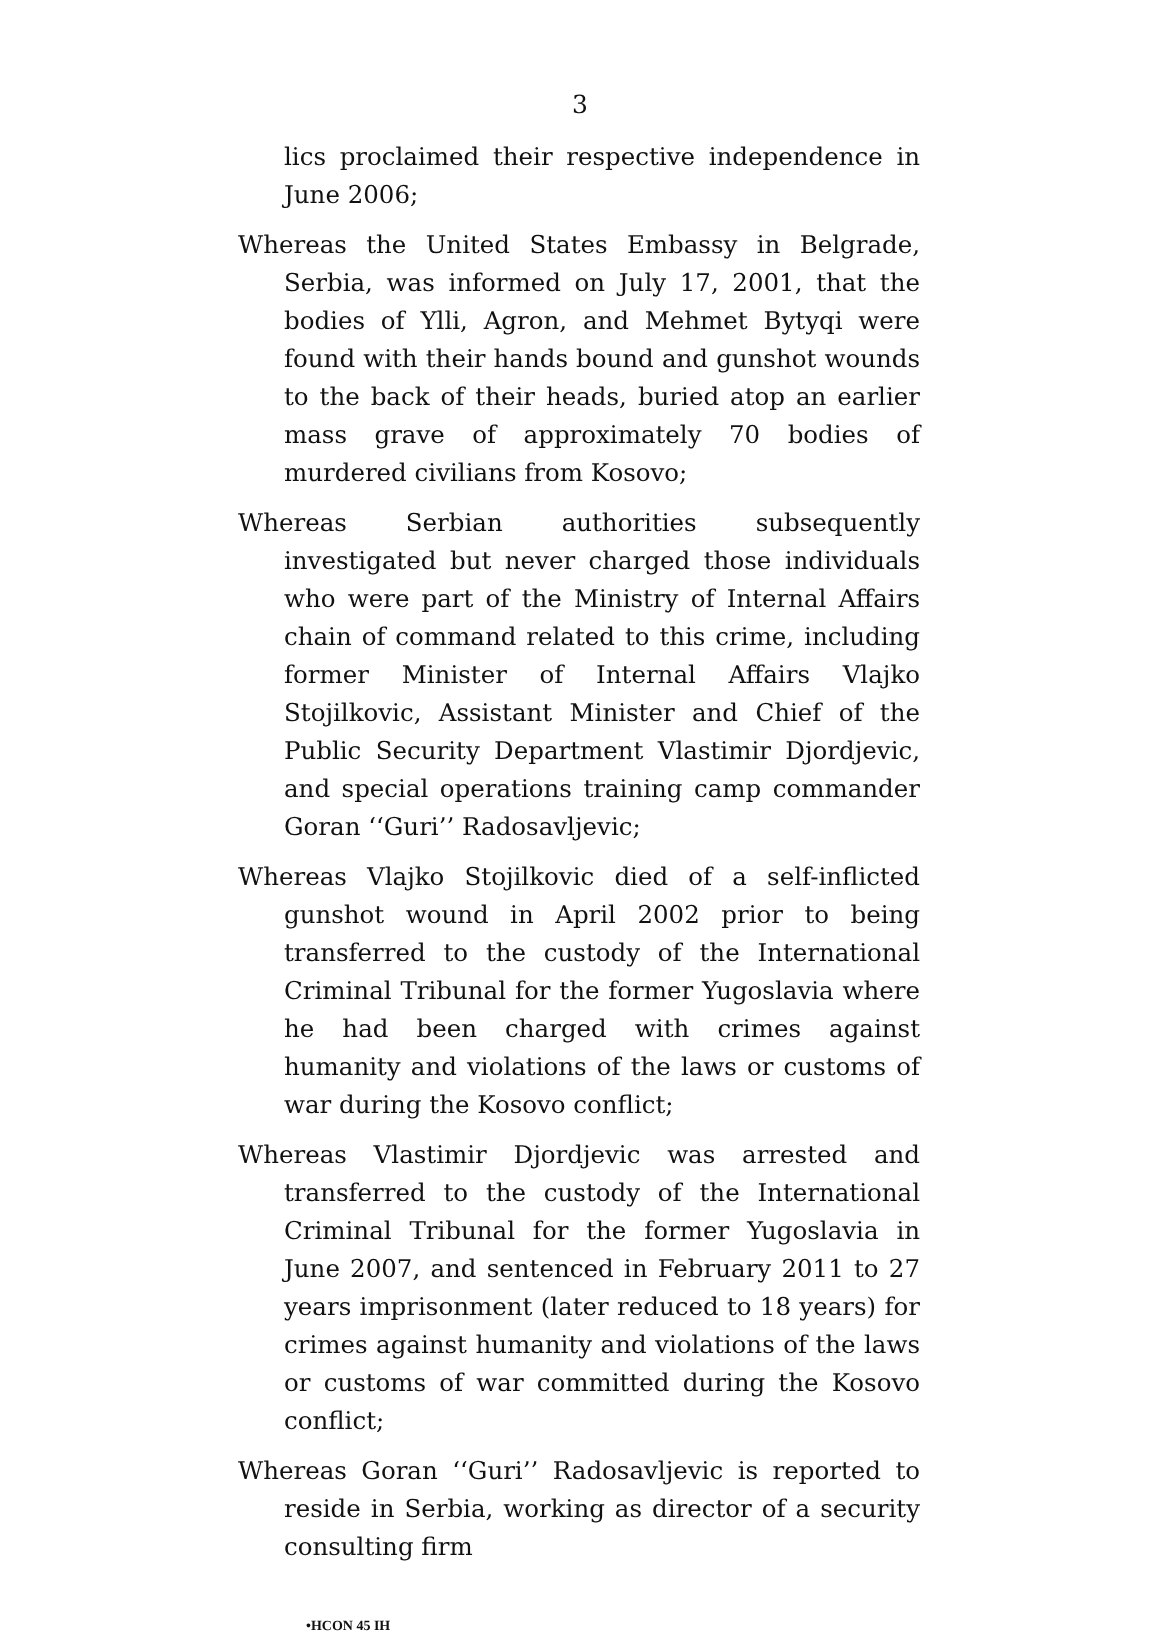3
lics proclaimed their respective independence in June 2006;
Whereas the United States Embassy in Belgrade, Serbia, was informed on July 17, 2001, that the bodies of Ylli, Agron, and Mehmet Bytyqi were found with their hands bound and gunshot wounds to the back of their heads, buried atop an earlier mass grave of approximately 70 bodies of murdered civilians from Kosovo;
Whereas Serbian authorities subsequently investigated but never charged those individuals who were part of the Ministry of Internal Affairs chain of command related to this crime, including former Minister of Internal Affairs Vlajko Stojilkovic, Assistant Minister and Chief of the Public Security Department Vlastimir Djordjevic, and special operations training camp commander Goran ‘‘Guri’’ Radosavljevic;
Whereas Vlajko Stojilkovic died of a self-inflicted gunshot wound in April 2002 prior to being transferred to the custody of the International Criminal Tribunal for the former Yugoslavia where he had been charged with crimes against humanity and violations of the laws or customs of war during the Kosovo conflict;
Whereas Vlastimir Djordjevic was arrested and transferred to the custody of the International Criminal Tribunal for the former Yugoslavia in June 2007, and sentenced in February 2011 to 27 years imprisonment (later reduced to 18 years) for crimes against humanity and violations of the laws or customs of war committed during the Kosovo conflict;
Whereas Goran ‘‘Guri’’ Radosavljevic is reported to reside in Serbia, working as director of a security consulting firm
•HCON 45 IH